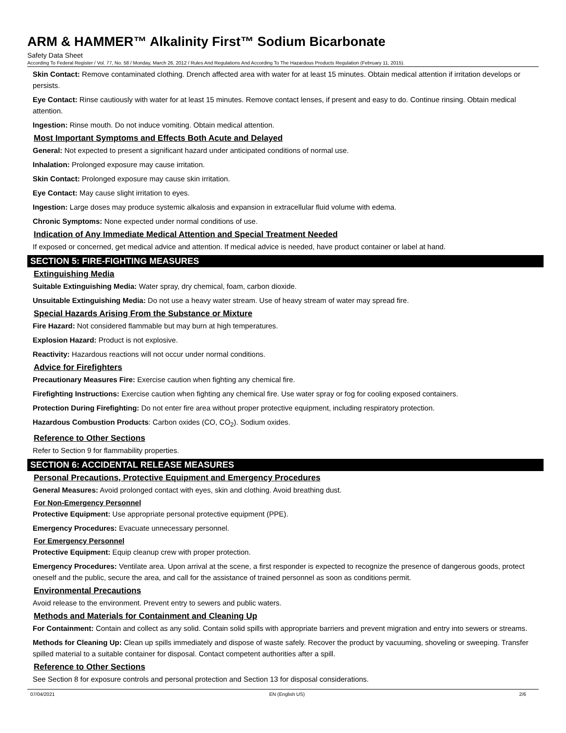ARM & HAMMER™ Alkalinity First™ Sodium Bicarbonate
Safety Data Sheet
According To Federal Register / Vol. 77, No. 58 / Monday, March 26, 2012 / Rules And Regulations And According To The Hazardous Products Regulation (February 11, 2015).
Skin Contact: Remove contaminated clothing. Drench affected area with water for at least 15 minutes. Obtain medical attention if irritation develops or persists.
Eye Contact: Rinse cautiously with water for at least 15 minutes. Remove contact lenses, if present and easy to do. Continue rinsing. Obtain medical attention.
Ingestion: Rinse mouth. Do not induce vomiting. Obtain medical attention.
Most Important Symptoms and Effects Both Acute and Delayed
General: Not expected to present a significant hazard under anticipated conditions of normal use.
Inhalation: Prolonged exposure may cause irritation.
Skin Contact: Prolonged exposure may cause skin irritation.
Eye Contact: May cause slight irritation to eyes.
Ingestion: Large doses may produce systemic alkalosis and expansion in extracellular fluid volume with edema.
Chronic Symptoms: None expected under normal conditions of use.
Indication of Any Immediate Medical Attention and Special Treatment Needed
If exposed or concerned, get medical advice and attention. If medical advice is needed, have product container or label at hand.
SECTION 5: FIRE-FIGHTING MEASURES
Extinguishing Media
Suitable Extinguishing Media: Water spray, dry chemical, foam, carbon dioxide.
Unsuitable Extinguishing Media: Do not use a heavy water stream. Use of heavy stream of water may spread fire.
Special Hazards Arising From the Substance or Mixture
Fire Hazard: Not considered flammable but may burn at high temperatures.
Explosion Hazard: Product is not explosive.
Reactivity: Hazardous reactions will not occur under normal conditions.
Advice for Firefighters
Precautionary Measures Fire: Exercise caution when fighting any chemical fire.
Firefighting Instructions: Exercise caution when fighting any chemical fire. Use water spray or fog for cooling exposed containers.
Protection During Firefighting: Do not enter fire area without proper protective equipment, including respiratory protection.
Hazardous Combustion Products: Carbon oxides (CO, CO<sub>2</sub>). Sodium oxides.
Reference to Other Sections
Refer to Section 9 for flammability properties.
SECTION 6: ACCIDENTAL RELEASE MEASURES
Personal Precautions, Protective Equipment and Emergency Procedures
General Measures: Avoid prolonged contact with eyes, skin and clothing. Avoid breathing dust.
For Non-Emergency Personnel
Protective Equipment: Use appropriate personal protective equipment (PPE).
Emergency Procedures: Evacuate unnecessary personnel.
For Emergency Personnel
Protective Equipment: Equip cleanup crew with proper protection.
Emergency Procedures: Ventilate area. Upon arrival at the scene, a first responder is expected to recognize the presence of dangerous goods, protect oneself and the public, secure the area, and call for the assistance of trained personnel as soon as conditions permit.
Environmental Precautions
Avoid release to the environment. Prevent entry to sewers and public waters.
Methods and Materials for Containment and Cleaning Up
For Containment: Contain and collect as any solid. Contain solid spills with appropriate barriers and prevent migration and entry into sewers or streams.
Methods for Cleaning Up: Clean up spills immediately and dispose of waste safely. Recover the product by vacuuming, shoveling or sweeping. Transfer spilled material to a suitable container for disposal. Contact competent authorities after a spill.
Reference to Other Sections
See Section 8 for exposure controls and personal protection and Section 13 for disposal considerations.
07/04/2021 EN (English US) 2/6